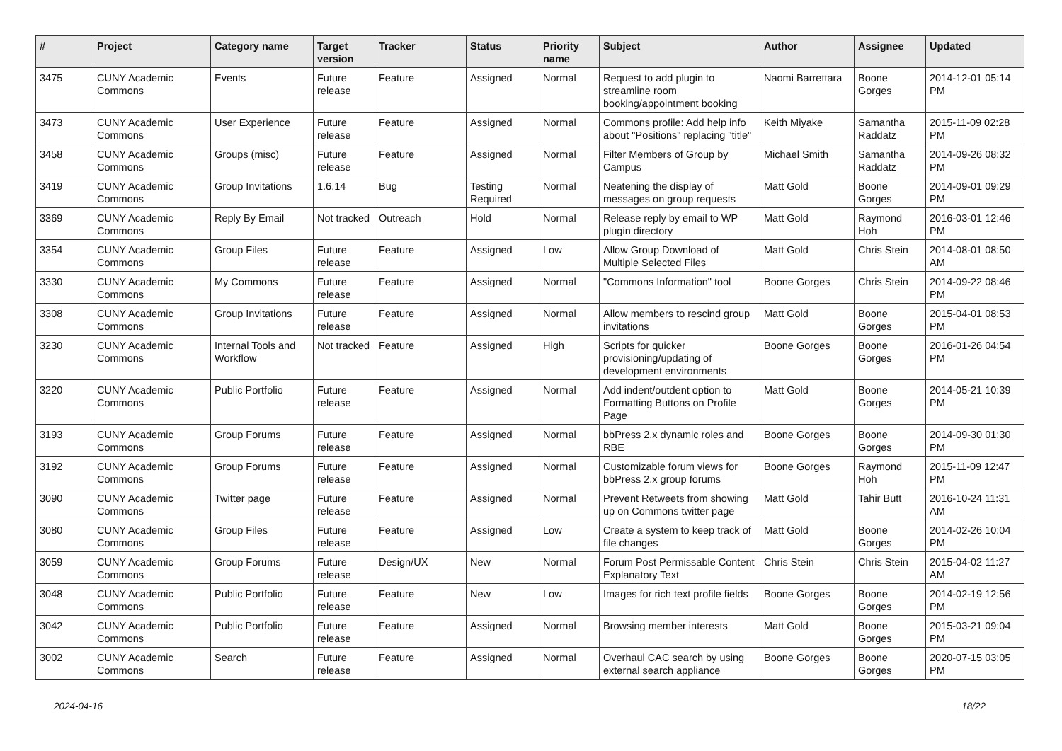| # | Project | Category name | Target version | Tracker | Status | Priority name | Subject | Author | Assignee | Updated |
| --- | --- | --- | --- | --- | --- | --- | --- | --- | --- | --- |
| 3475 | CUNY Academic Commons | Events | Future release | Feature | Assigned | Normal | Request to add plugin to streamline room booking/appointment booking | Naomi Barrettara | Boone Gorges | 2014-12-01 05:14 PM |
| 3473 | CUNY Academic Commons | User Experience | Future release | Feature | Assigned | Normal | Commons profile: Add help info about "Positions" replacing "title" | Keith Miyake | Samantha Raddatz | 2015-11-09 02:28 PM |
| 3458 | CUNY Academic Commons | Groups (misc) | Future release | Feature | Assigned | Normal | Filter Members of Group by Campus | Michael Smith | Samantha Raddatz | 2014-09-26 08:32 PM |
| 3419 | CUNY Academic Commons | Group Invitations | 1.6.14 | Bug | Testing Required | Normal | Neatening the display of messages on group requests | Matt Gold | Boone Gorges | 2014-09-01 09:29 PM |
| 3369 | CUNY Academic Commons | Reply By Email | Not tracked | Outreach | Hold | Normal | Release reply by email to WP plugin directory | Matt Gold | Raymond Hoh | 2016-03-01 12:46 PM |
| 3354 | CUNY Academic Commons | Group Files | Future release | Feature | Assigned | Low | Allow Group Download of Multiple Selected Files | Matt Gold | Chris Stein | 2014-08-01 08:50 AM |
| 3330 | CUNY Academic Commons | My Commons | Future release | Feature | Assigned | Normal | "Commons Information" tool | Boone Gorges | Chris Stein | 2014-09-22 08:46 PM |
| 3308 | CUNY Academic Commons | Group Invitations | Future release | Feature | Assigned | Normal | Allow members to rescind group invitations | Matt Gold | Boone Gorges | 2015-04-01 08:53 PM |
| 3230 | CUNY Academic Commons | Internal Tools and Workflow | Not tracked | Feature | Assigned | High | Scripts for quicker provisioning/updating of development environments | Boone Gorges | Boone Gorges | 2016-01-26 04:54 PM |
| 3220 | CUNY Academic Commons | Public Portfolio | Future release | Feature | Assigned | Normal | Add indent/outdent option to Formatting Buttons on Profile Page | Matt Gold | Boone Gorges | 2014-05-21 10:39 PM |
| 3193 | CUNY Academic Commons | Group Forums | Future release | Feature | Assigned | Normal | bbPress 2.x dynamic roles and RBE | Boone Gorges | Boone Gorges | 2014-09-30 01:30 PM |
| 3192 | CUNY Academic Commons | Group Forums | Future release | Feature | Assigned | Normal | Customizable forum views for bbPress 2.x group forums | Boone Gorges | Raymond Hoh | 2015-11-09 12:47 PM |
| 3090 | CUNY Academic Commons | Twitter page | Future release | Feature | Assigned | Normal | Prevent Retweets from showing up on Commons twitter page | Matt Gold | Tahir Butt | 2016-10-24 11:31 AM |
| 3080 | CUNY Academic Commons | Group Files | Future release | Feature | Assigned | Low | Create a system to keep track of file changes | Matt Gold | Boone Gorges | 2014-02-26 10:04 PM |
| 3059 | CUNY Academic Commons | Group Forums | Future release | Design/UX | New | Normal | Forum Post Permissable Content Explanatory Text | Chris Stein | Chris Stein | 2015-04-02 11:27 AM |
| 3048 | CUNY Academic Commons | Public Portfolio | Future release | Feature | New | Low | Images for rich text profile fields | Boone Gorges | Boone Gorges | 2014-02-19 12:56 PM |
| 3042 | CUNY Academic Commons | Public Portfolio | Future release | Feature | Assigned | Normal | Browsing member interests | Matt Gold | Boone Gorges | 2015-03-21 09:04 PM |
| 3002 | CUNY Academic Commons | Search | Future release | Feature | Assigned | Normal | Overhaul CAC search by using external search appliance | Boone Gorges | Boone Gorges | 2020-07-15 03:05 PM |
2024-04-16 18/22